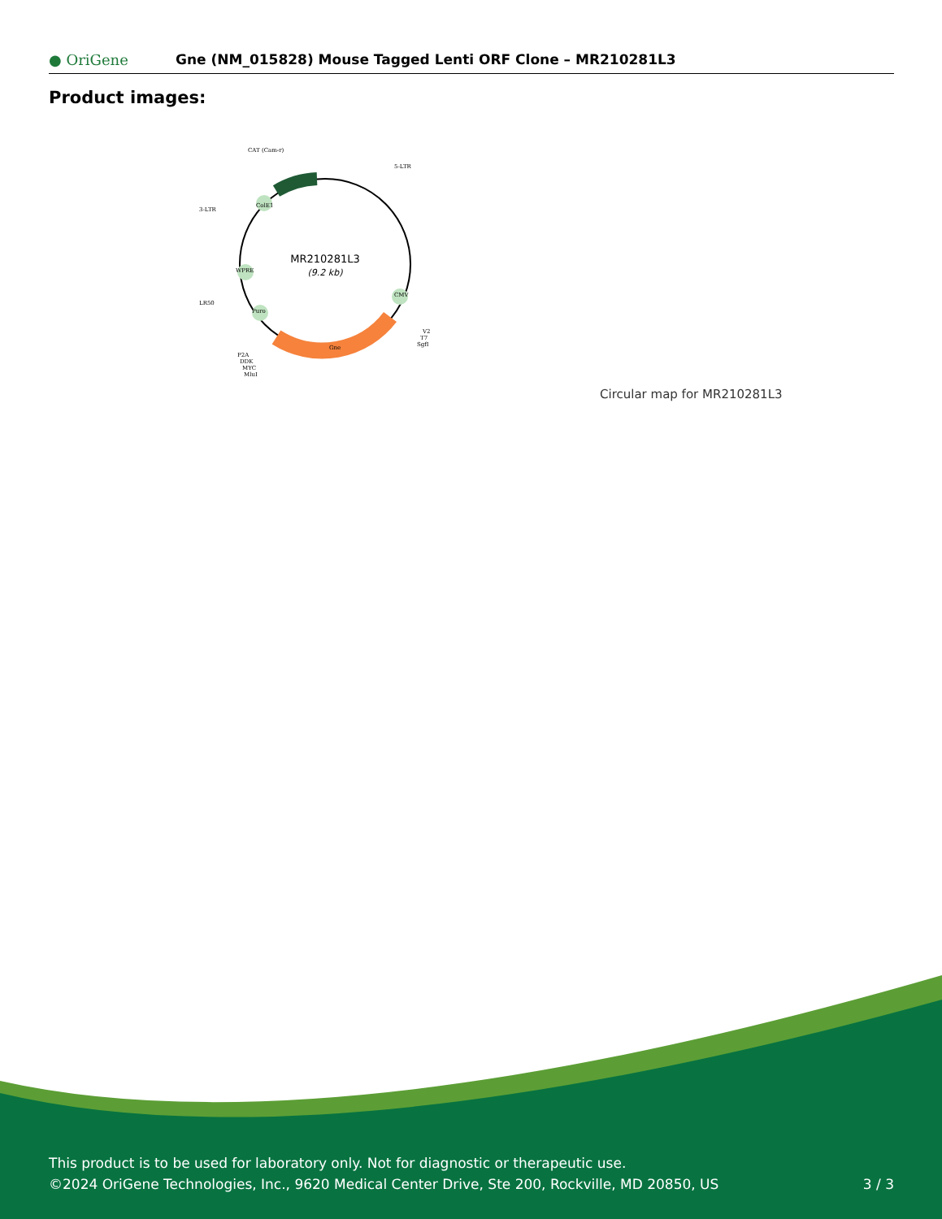● OriGene
Gne (NM_015828) Mouse Tagged Lenti ORF Clone – MR210281L3
Product images:
MR210281L3
(9.2 kb)
CAT (Cam-r)
5-LTR
3-LTR
LR50
V2
T7
SgfI
P2A
DDK
MYC
MluI
Gne
ColE1
WPRE
Puro
CMV
Circular map for MR210281L3
This product is to be used for laboratory only. Not for diagnostic or therapeutic use.
©2024 OriGene Technologies, Inc., 9620 Medical Center Drive, Ste 200, Rockville, MD 20850, US 3 / 3